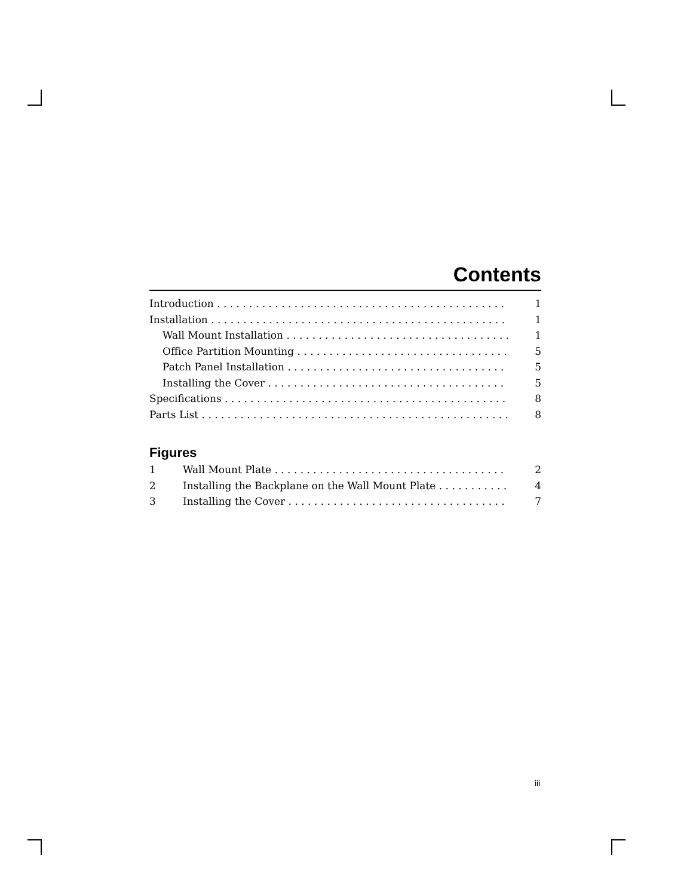Contents
Introduction 1
Installation 1
Wall Mount Installation 1
Office Partition Mounting 5
Patch Panel Installation 5
Installing the Cover 5
Specifications 8
Parts List 8
Figures
1 Wall Mount Plate 2
2 Installing the Backplane on the Wall Mount Plate 4
3 Installing the Cover 7
iii